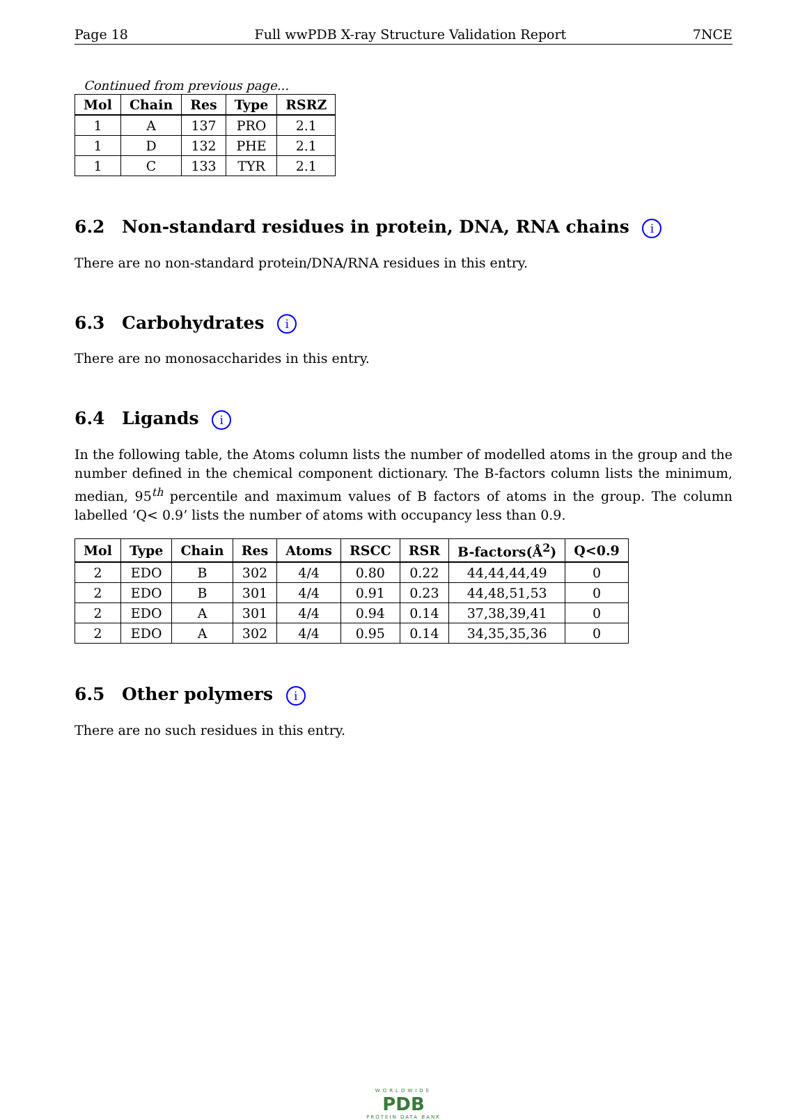Page 18 Full wwPDB X-ray Structure Validation Report 7NCE
Continued from previous page...
| Mol | Chain | Res | Type | RSRZ |
| --- | --- | --- | --- | --- |
| 1 | A | 137 | PRO | 2.1 |
| 1 | D | 132 | PHE | 2.1 |
| 1 | C | 133 | TYR | 2.1 |
6.2 Non-standard residues in protein, DNA, RNA chains i
There are no non-standard protein/DNA/RNA residues in this entry.
6.3 Carbohydrates i
There are no monosaccharides in this entry.
6.4 Ligands i
In the following table, the Atoms column lists the number of modelled atoms in the group and the number defined in the chemical component dictionary. The B-factors column lists the minimum, median, 95<sup>th</sup> percentile and maximum values of B factors of atoms in the group. The column labelled ‘Q< 0.9’ lists the number of atoms with occupancy less than 0.9.
| Mol | Type | Chain | Res | Atoms | RSCC | RSR | B-factors(Å<sup>2</sup>) | Q<0.9 |
| --- | --- | --- | --- | --- | --- | --- | --- | --- |
| 2 | EDO | B | 302 | 4/4 | 0.80 | 0.22 | 44,44,44,49 | 0 |
| 2 | EDO | B | 301 | 4/4 | 0.91 | 0.23 | 44,48,51,53 | 0 |
| 2 | EDO | A | 301 | 4/4 | 0.94 | 0.14 | 37,38,39,41 | 0 |
| 2 | EDO | A | 302 | 4/4 | 0.95 | 0.14 | 34,35,35,36 | 0 |
6.5 Other polymers i
There are no such residues in this entry.
WORLDWIDE
PDB
PROTEIN DATA BANK